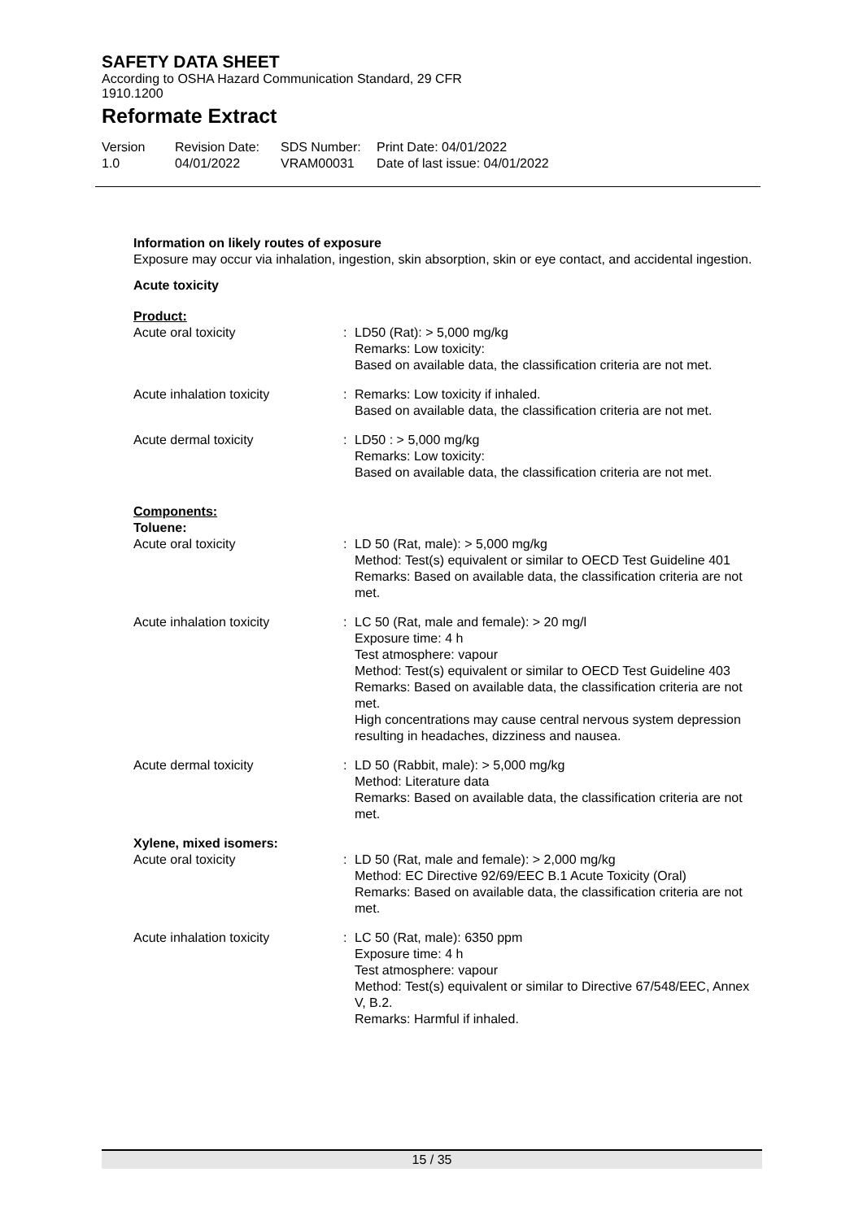SAFETY DATA SHEET
According to OSHA Hazard Communication Standard, 29 CFR 1910.1200
Reformate Extract
Version
1.0
Revision Date:
04/01/2022
SDS Number:
VRAM00031
Print Date: 04/01/2022
Date of last issue: 04/01/2022
Information on likely routes of exposure
Exposure may occur via inhalation, ingestion, skin absorption, skin or eye contact, and accidental ingestion.
Acute toxicity
Product:
Acute oral toxicity : LD50 (Rat): > 5,000 mg/kg
Remarks: Low toxicity:
Based on available data, the classification criteria are not met.
Acute inhalation toxicity : Remarks: Low toxicity if inhaled.
Based on available data, the classification criteria are not met.
Acute dermal toxicity : LD50 : > 5,000 mg/kg
Remarks: Low toxicity:
Based on available data, the classification criteria are not met.
Components:
Toluene:
Acute oral toxicity : LD 50 (Rat, male): > 5,000 mg/kg
Method: Test(s) equivalent or similar to OECD Test Guideline 401
Remarks: Based on available data, the classification criteria are not met.
Acute inhalation toxicity : LC 50 (Rat, male and female): > 20 mg/l
Exposure time: 4 h
Test atmosphere: vapour
Method: Test(s) equivalent or similar to OECD Test Guideline 403
Remarks: Based on available data, the classification criteria are not met.
High concentrations may cause central nervous system depression resulting in headaches, dizziness and nausea.
Acute dermal toxicity : LD 50 (Rabbit, male): > 5,000 mg/kg
Method: Literature data
Remarks: Based on available data, the classification criteria are not met.
Xylene, mixed isomers:
Acute oral toxicity : LD 50 (Rat, male and female): > 2,000 mg/kg
Method: EC Directive 92/69/EEC B.1 Acute Toxicity (Oral)
Remarks: Based on available data, the classification criteria are not met.
Acute inhalation toxicity : LC 50 (Rat, male): 6350 ppm
Exposure time: 4 h
Test atmosphere: vapour
Method: Test(s) equivalent or similar to Directive 67/548/EEC, Annex V, B.2.
Remarks: Harmful if inhaled.
15 / 35